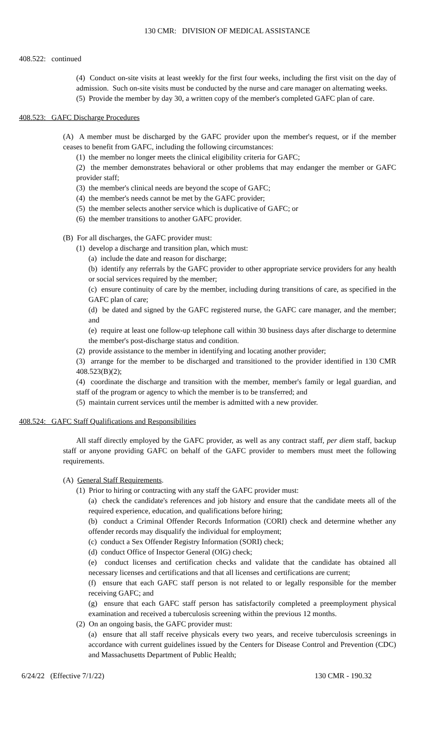130 CMR: DIVISION OF MEDICAL ASSISTANCE
408.522: continued
(4) Conduct on-site visits at least weekly for the first four weeks, including the first visit on the day of admission. Such on-site visits must be conducted by the nurse and care manager on alternating weeks.
(5) Provide the member by day 30, a written copy of the member's completed GAFC plan of care.
408.523: GAFC Discharge Procedures
(A) A member must be discharged by the GAFC provider upon the member's request, or if the member ceases to benefit from GAFC, including the following circumstances:
(1) the member no longer meets the clinical eligibility criteria for GAFC;
(2) the member demonstrates behavioral or other problems that may endanger the member or GAFC provider staff;
(3) the member's clinical needs are beyond the scope of GAFC;
(4) the member's needs cannot be met by the GAFC provider;
(5) the member selects another service which is duplicative of GAFC; or
(6) the member transitions to another GAFC provider.
(B) For all discharges, the GAFC provider must:
(1) develop a discharge and transition plan, which must:
(a) include the date and reason for discharge;
(b) identify any referrals by the GAFC provider to other appropriate service providers for any health or social services required by the member;
(c) ensure continuity of care by the member, including during transitions of care, as specified in the GAFC plan of care;
(d) be dated and signed by the GAFC registered nurse, the GAFC care manager, and the member; and
(e) require at least one follow-up telephone call within 30 business days after discharge to determine the member's post-discharge status and condition.
(2) provide assistance to the member in identifying and locating another provider;
(3) arrange for the member to be discharged and transitioned to the provider identified in 130 CMR 408.523(B)(2);
(4) coordinate the discharge and transition with the member, member's family or legal guardian, and staff of the program or agency to which the member is to be transferred; and
(5) maintain current services until the member is admitted with a new provider.
408.524: GAFC Staff Qualifications and Responsibilities
All staff directly employed by the GAFC provider, as well as any contract staff, per diem staff, backup staff or anyone providing GAFC on behalf of the GAFC provider to members must meet the following requirements.
(A) General Staff Requirements.
(1) Prior to hiring or contracting with any staff the GAFC provider must:
(a) check the candidate's references and job history and ensure that the candidate meets all of the required experience, education, and qualifications before hiring;
(b) conduct a Criminal Offender Records Information (CORI) check and determine whether any offender records may disqualify the individual for employment;
(c) conduct a Sex Offender Registry Information (SORI) check;
(d) conduct Office of Inspector General (OIG) check;
(e) conduct licenses and certification checks and validate that the candidate has obtained all necessary licenses and certifications and that all licenses and certifications are current;
(f) ensure that each GAFC staff person is not related to or legally responsible for the member receiving GAFC; and
(g) ensure that each GAFC staff person has satisfactorily completed a preemployment physical examination and received a tuberculosis screening within the previous 12 months.
(2) On an ongoing basis, the GAFC provider must:
(a) ensure that all staff receive physicals every two years, and receive tuberculosis screenings in accordance with current guidelines issued by the Centers for Disease Control and Prevention (CDC) and Massachusetts Department of Public Health;
6/24/22 (Effective 7/1/22) 130 CMR - 190.32